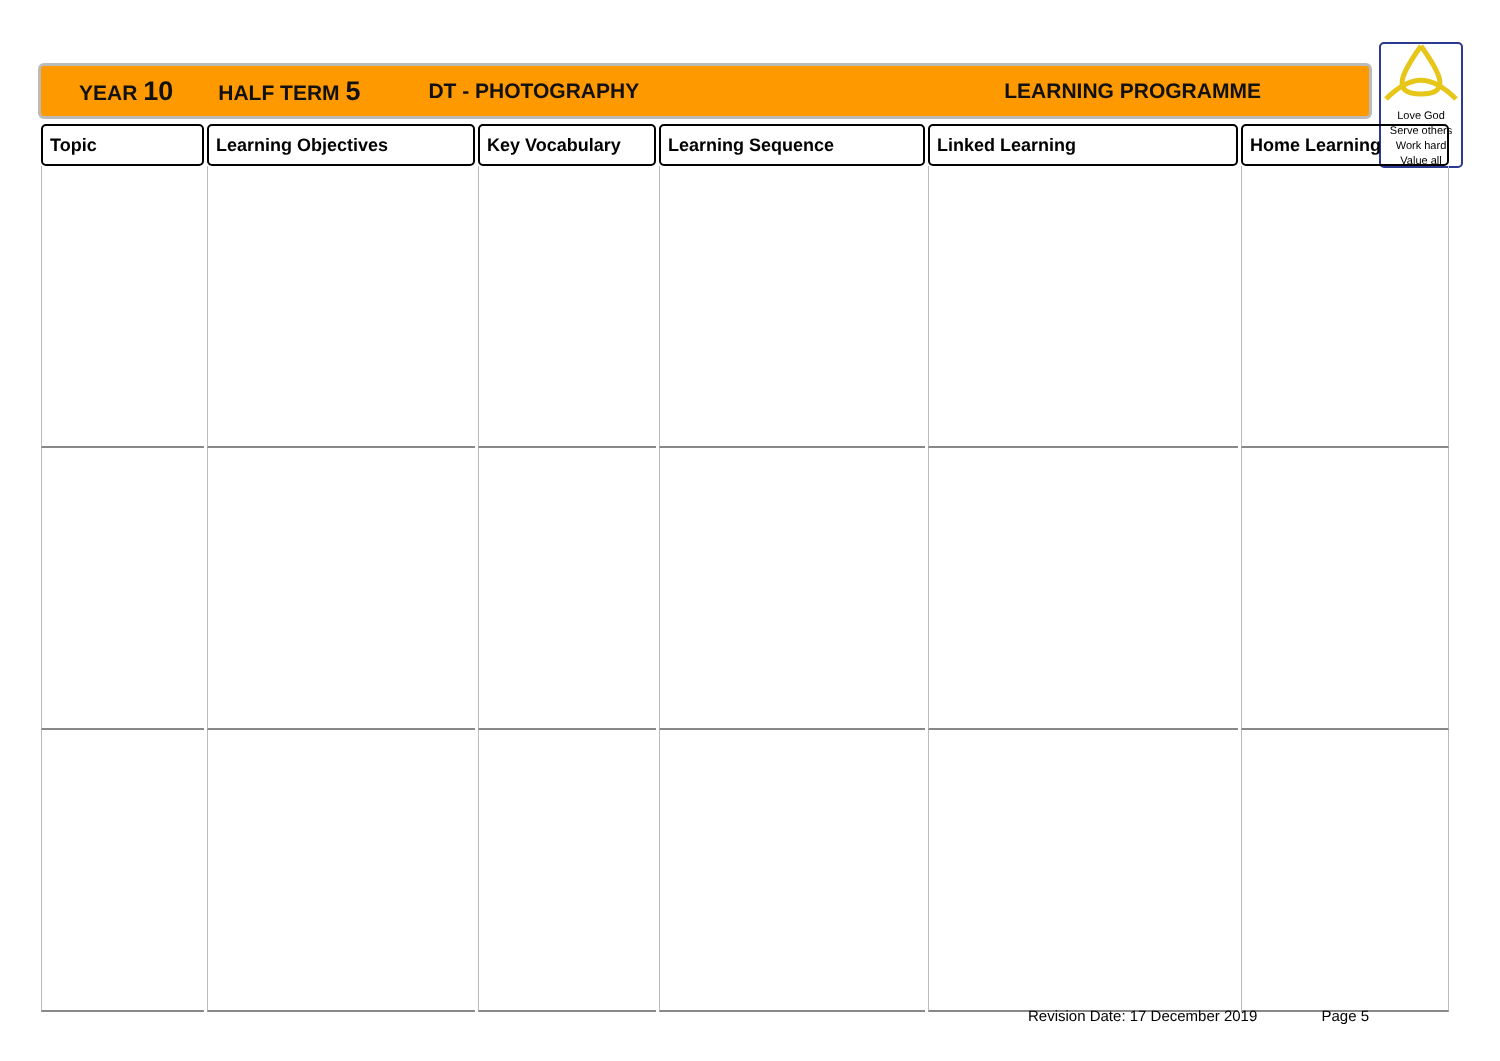YEAR 10 HALF TERM 5 DT - PHOTOGRAPHY LEARNING PROGRAMME
Love God
Serve others
Work hard
Value all
| Topic | Learning Objectives | Key Vocabulary | Learning Sequence | Linked Learning | Home Learning |
| --- | --- | --- | --- | --- | --- |
Revision Date: 17 December 2019 Page 5